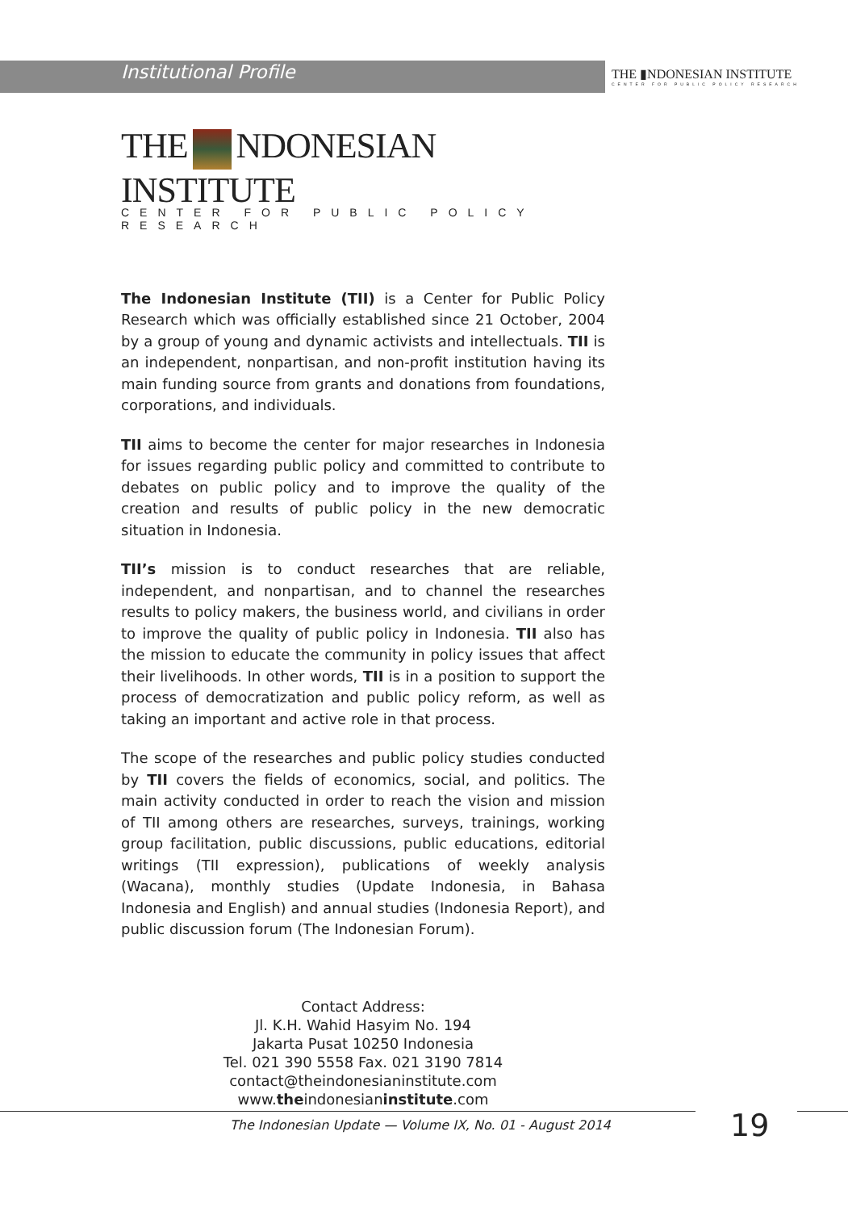Institutional Profile
THE ▮NDONESIAN INSTITUTE
CENTER FOR PUBLIC POLICY RESEARCH
THE NDONESIAN INSTITUTE
CENTER FOR PUBLIC POLICY RESEARCH
The Indonesian Institute (TII) is a Center for Public Policy Research which was officially established since 21 October, 2004 by a group of young and dynamic activists and intellectuals. TII is an independent, nonpartisan, and non-profit institution having its main funding source from grants and donations from foundations, corporations, and individuals.
TII aims to become the center for major researches in Indonesia for issues regarding public policy and committed to contribute to debates on public policy and to improve the quality of the creation and results of public policy in the new democratic situation in Indonesia.
TII’s mission is to conduct researches that are reliable, independent, and nonpartisan, and to channel the researches results to policy makers, the business world, and civilians in order to improve the quality of public policy in Indonesia. TII also has the mission to educate the community in policy issues that affect their livelihoods. In other words, TII is in a position to support the process of democratization and public policy reform, as well as taking an important and active role in that process.
The scope of the researches and public policy studies conducted by TII covers the fields of economics, social, and politics. The main activity conducted in order to reach the vision and mission of TII among others are researches, surveys, trainings, working group facilitation, public discussions, public educations, editorial writings (TII expression), publications of weekly analysis (Wacana), monthly studies (Update Indonesia, in Bahasa Indonesia and English) and annual studies (Indonesia Report), and public discussion forum (The Indonesian Forum).
Contact Address:
Jl. K.H. Wahid Hasyim No. 194
Jakarta Pusat 10250 Indonesia
Tel. 021 390 5558 Fax. 021 3190 7814
contact@theindonesianinstitute.com
www.theindonesianinstitute.com
The Indonesian Update — Volume IX, No. 01 - August 2014
19